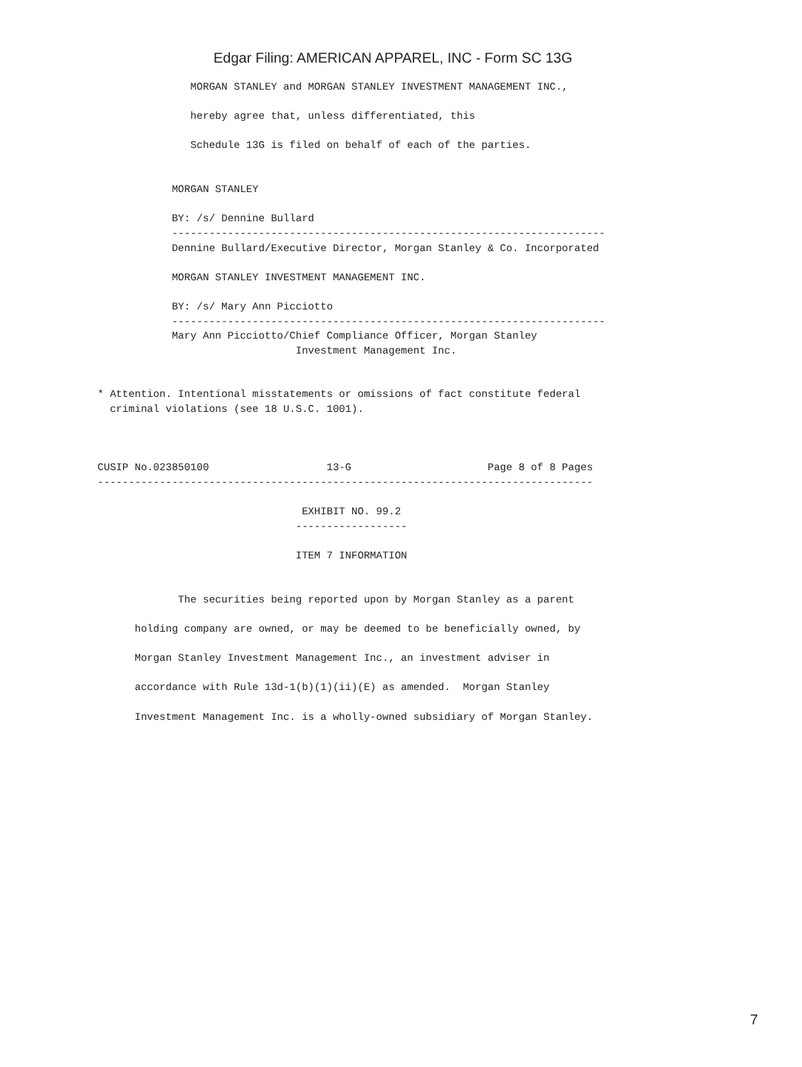Edgar Filing: AMERICAN APPAREL, INC - Form SC 13G
               MORGAN STANLEY and MORGAN STANLEY INVESTMENT MANAGEMENT INC.,

               hereby agree that, unless differentiated, this

               Schedule 13G is filed on behalf of each of the parties.


            MORGAN STANLEY

            BY: /s/ Dennine Bullard
            ----------------------------------------------------------------------
            Dennine Bullard/Executive Director, Morgan Stanley & Co. Incorporated

            MORGAN STANLEY INVESTMENT MANAGEMENT INC.

            BY: /s/ Mary Ann Picciotto
            ----------------------------------------------------------------------
            Mary Ann Picciotto/Chief Compliance Officer, Morgan Stanley
                                Investment Management Inc.


* Attention. Intentional misstatements or omissions of fact constitute federal
  criminal violations (see 18 U.S.C. 1001).



CUSIP No.023850100                   13-G                      Page 8 of 8 Pages
--------------------------------------------------------------------------------

                                 EXHIBIT NO. 99.2
                                ------------------

                                ITEM 7 INFORMATION


             The securities being reported upon by Morgan Stanley as a parent

      holding company are owned, or may be deemed to be beneficially owned, by

      Morgan Stanley Investment Management Inc., an investment adviser in

      accordance with Rule 13d-1(b)(1)(ii)(E) as amended.  Morgan Stanley

      Investment Management Inc. is a wholly-owned subsidiary of Morgan Stanley.
7